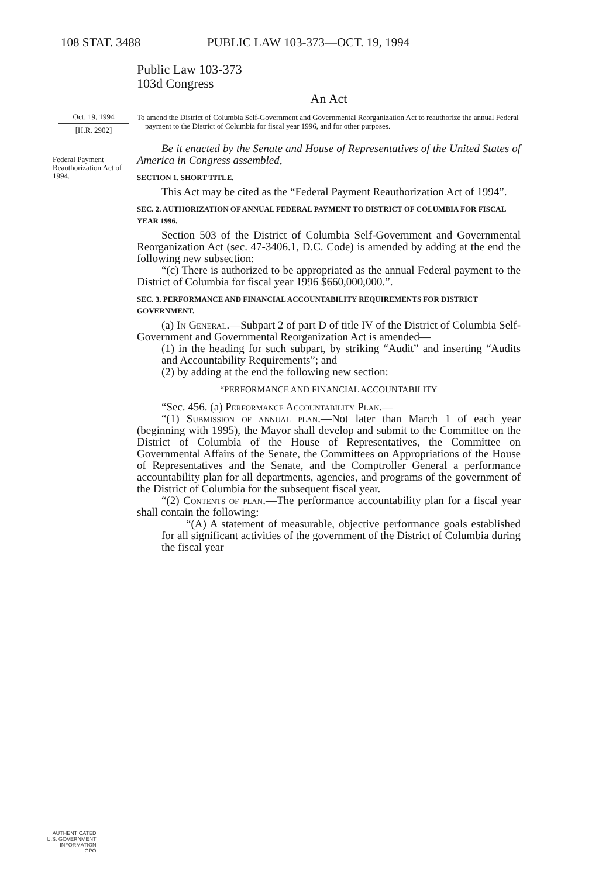108 STAT. 3488 PUBLIC LAW 103-373—OCT. 19, 1994
Public Law 103-373
103d Congress
An Act
Oct. 19, 1994
[H.R. 2902]
To amend the District of Columbia Self-Government and Governmental Reorganization Act to reauthorize the annual Federal payment to the District of Columbia for fiscal year 1996, and for other purposes.
Federal Payment Reauthorization Act of 1994.
Be it enacted by the Senate and House of Representatives of the United States of America in Congress assembled,
SECTION 1. SHORT TITLE.
This Act may be cited as the “Federal Payment Reauthorization Act of 1994”.
SEC. 2. AUTHORIZATION OF ANNUAL FEDERAL PAYMENT TO DISTRICT OF COLUMBIA FOR FISCAL YEAR 1996.
Section 503 of the District of Columbia Self-Government and Governmental Reorganization Act (sec. 47-3406.1, D.C. Code) is amended by adding at the end the following new subsection:
“(c) There is authorized to be appropriated as the annual Federal payment to the District of Columbia for fiscal year 1996 $660,000,000.”.
SEC. 3. PERFORMANCE AND FINANCIAL ACCOUNTABILITY REQUIREMENTS FOR DISTRICT GOVERNMENT.
(a) In General.—Subpart 2 of part D of title IV of the District of Columbia Self-Government and Governmental Reorganization Act is amended—
(1) in the heading for such subpart, by striking “Audit” and inserting “Audits and Accountability Requirements”; and
(2) by adding at the end the following new section:
“PERFORMANCE AND FINANCIAL ACCOUNTABILITY
“Sec. 456. (a) Performance Accountability Plan.—
“(1) Submission of annual plan.—Not later than March 1 of each year (beginning with 1995), the Mayor shall develop and submit to the Committee on the District of Columbia of the House of Representatives, the Committee on Governmental Affairs of the Senate, the Committees on Appropriations of the House of Representatives and the Senate, and the Comptroller General a performance accountability plan for all departments, agencies, and programs of the government of the District of Columbia for the subsequent fiscal year.
“(2) Contents of plan.—The performance accountability plan for a fiscal year shall contain the following:
“(A) A statement of measurable, objective performance goals established for all significant activities of the government of the District of Columbia during the fiscal year
AUTHENTICATED
U.S. GOVERNMENT
INFORMATION
GPO